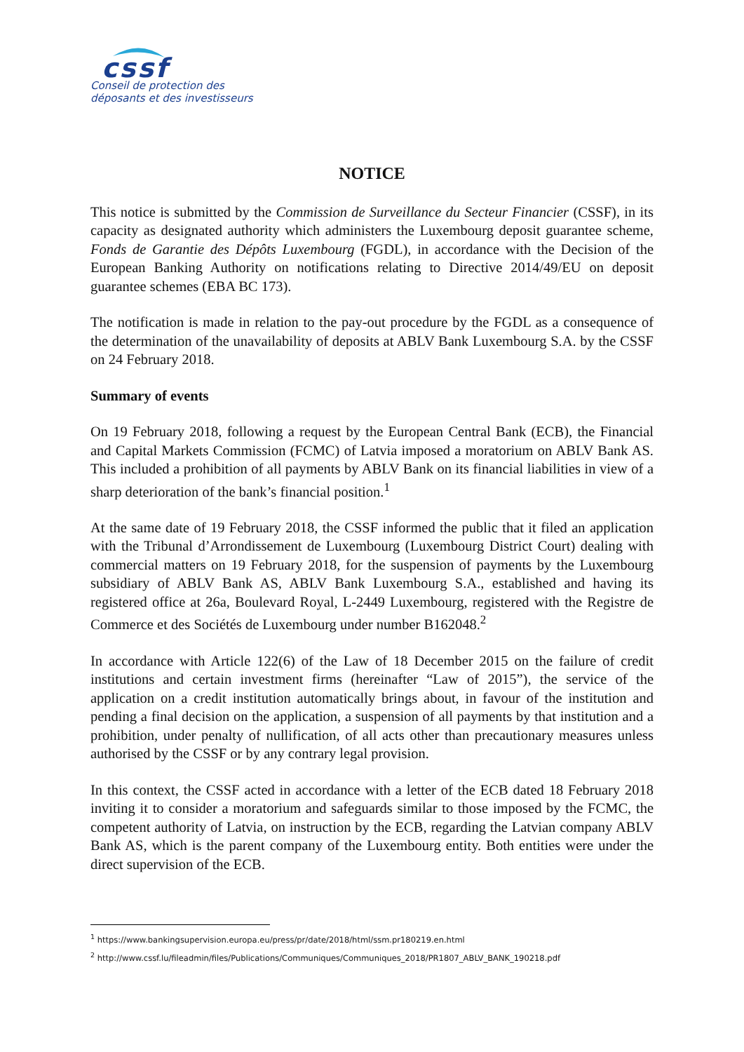cssf
Conseil de protection des
déposants et des investisseurs
NOTICE
This notice is submitted by the Commission de Surveillance du Secteur Financier (CSSF), in its capacity as designated authority which administers the Luxembourg deposit guarantee scheme, Fonds de Garantie des Dépôts Luxembourg (FGDL), in accordance with the Decision of the European Banking Authority on notifications relating to Directive 2014/49/EU on deposit guarantee schemes (EBA BC 173).
The notification is made in relation to the pay-out procedure by the FGDL as a consequence of the determination of the unavailability of deposits at ABLV Bank Luxembourg S.A. by the CSSF on 24 February 2018.
Summary of events
On 19 February 2018, following a request by the European Central Bank (ECB), the Financial and Capital Markets Commission (FCMC) of Latvia imposed a moratorium on ABLV Bank AS. This included a prohibition of all payments by ABLV Bank on its financial liabilities in view of a sharp deterioration of the bank’s financial position.<sup>1</sup>
At the same date of 19 February 2018, the CSSF informed the public that it filed an application with the Tribunal d’Arrondissement de Luxembourg (Luxembourg District Court) dealing with commercial matters on 19 February 2018, for the suspension of payments by the Luxembourg subsidiary of ABLV Bank AS, ABLV Bank Luxembourg S.A., established and having its registered office at 26a, Boulevard Royal, L-2449 Luxembourg, registered with the Registre de Commerce et des Sociétés de Luxembourg under number B162048.<sup>2</sup>
In accordance with Article 122(6) of the Law of 18 December 2015 on the failure of credit institutions and certain investment firms (hereinafter “Law of 2015”), the service of the application on a credit institution automatically brings about, in favour of the institution and pending a final decision on the application, a suspension of all payments by that institution and a prohibition, under penalty of nullification, of all acts other than precautionary measures unless authorised by the CSSF or by any contrary legal provision.
In this context, the CSSF acted in accordance with a letter of the ECB dated 18 February 2018 inviting it to consider a moratorium and safeguards similar to those imposed by the FCMC, the competent authority of Latvia, on instruction by the ECB, regarding the Latvian company ABLV Bank AS, which is the parent company of the Luxembourg entity. Both entities were under the direct supervision of the ECB.
<sup>1</sup> https://www.bankingsupervision.europa.eu/press/pr/date/2018/html/ssm.pr180219.en.html
<sup>2</sup> http://www.cssf.lu/fileadmin/files/Publications/Communiques/Communiques_2018/PR1807_ABLV_BANK_190218.pdf